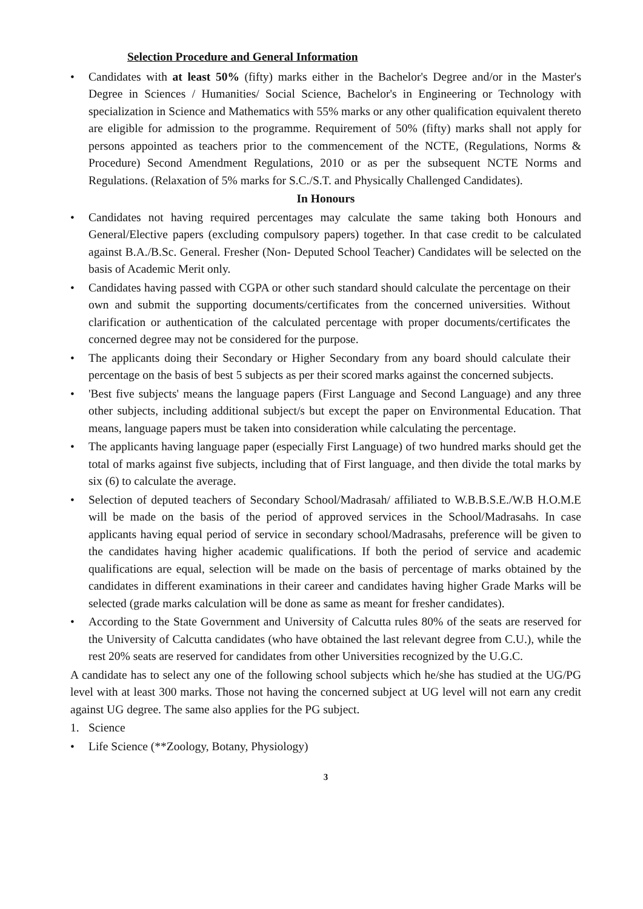Selection Procedure and General Information
• Candidates with at least 50% (fifty) marks either in the Bachelor's Degree and/or in the Master's Degree in Sciences / Humanities/ Social Science, Bachelor's in Engineering or Technology with specialization in Science and Mathematics with 55% marks or any other qualification equivalent thereto are eligible for admission to the programme. Requirement of 50% (fifty) marks shall not apply for persons appointed as teachers prior to the commencement of the NCTE, (Regulations, Norms & Procedure) Second Amendment Regulations, 2010 or as per the subsequent NCTE Norms and Regulations. (Relaxation of 5% marks for S.C./S.T. and Physically Challenged Candidates).
In Honours
• Candidates not having required percentages may calculate the same taking both Honours and General/Elective papers (excluding compulsory papers) together. In that case credit to be calculated against B.A./B.Sc. General. Fresher (Non- Deputed School Teacher) Candidates will be selected on the basis of Academic Merit only.
• Candidates having passed with CGPA or other such standard should calculate the percentage on their own and submit the supporting documents/certificates from the concerned universities. Without clarification or authentication of the calculated percentage with proper documents/certificates the concerned degree may not be considered for the purpose.
• The applicants doing their Secondary or Higher Secondary from any board should calculate their percentage on the basis of best 5 subjects as per their scored marks against the concerned subjects.
• 'Best five subjects' means the language papers (First Language and Second Language) and any three other subjects, including additional subject/s but except the paper on Environmental Education. That means, language papers must be taken into consideration while calculating the percentage.
• The applicants having language paper (especially First Language) of two hundred marks should get the total of marks against five subjects, including that of First language, and then divide the total marks by six (6) to calculate the average.
• Selection of deputed teachers of Secondary School/Madrasah/ affiliated to W.B.B.S.E./W.B H.O.M.E will be made on the basis of the period of approved services in the School/Madrasahs. In case applicants having equal period of service in secondary school/Madrasahs, preference will be given to the candidates having higher academic qualifications. If both the period of service and academic qualifications are equal, selection will be made on the basis of percentage of marks obtained by the candidates in different examinations in their career and candidates having higher Grade Marks will be selected (grade marks calculation will be done as same as meant for fresher candidates).
• According to the State Government and University of Calcutta rules 80% of the seats are reserved for the University of Calcutta candidates (who have obtained the last relevant degree from C.U.), while the rest 20% seats are reserved for candidates from other Universities recognized by the U.G.C.
A candidate has to select any one of the following school subjects which he/she has studied at the UG/PG level with at least 300 marks. Those not having the concerned subject at UG level will not earn any credit against UG degree. The same also applies for the PG subject.
1. Science
• Life Science (**Zoology, Botany, Physiology)
3